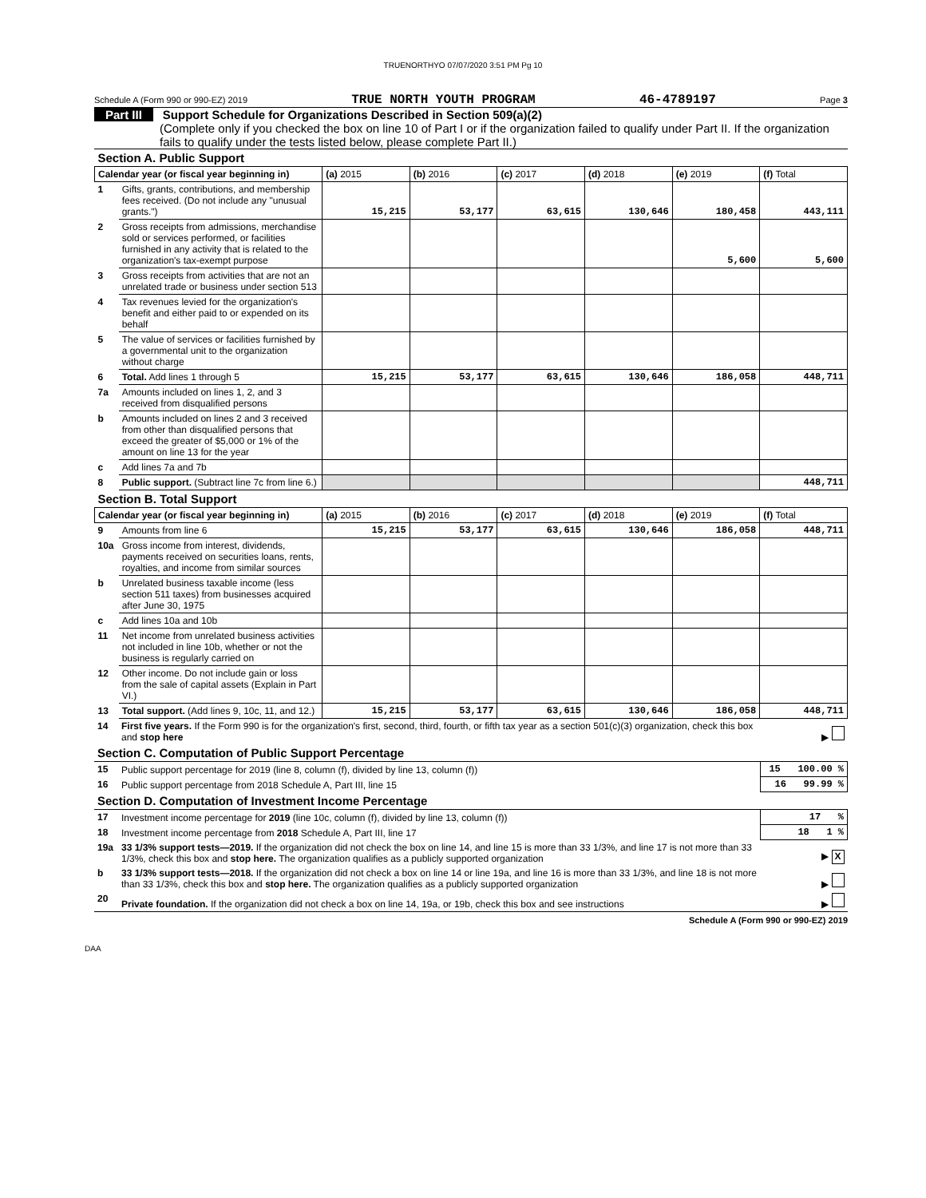TRUENORTHYO 07/07/2020 3:51 PM Pg 10
Schedule A (Form 990 or 990-EZ) 2019 TRUE NORTH YOUTH PROGRAM 46-4789197 Page 3
Part III Support Schedule for Organizations Described in Section 509(a)(2)
(Complete only if you checked the box on line 10 of Part I or if the organization failed to qualify under Part II. If the organization fails to qualify under the tests listed below, please complete Part II.)
| Section A. Public Support | | | | | | | |
| Calendar year (or fiscal year beginning in) | | (a) 2015 | (b) 2016 | (c) 2017 | (d) 2018 | (e) 2019 | (f) Total |
| 1 | Gifts, grants, contributions, and membership fees received. (Do not include any "unusual grants.") | 15,215 | 53,177 | 63,615 | 130,646 | 180,458 | 443,111 |
| 2 | Gross receipts from admissions, merchandise sold or services performed, or facilities furnished in any activity that is related to the organization's tax-exempt purpose | | | | | 5,600 | 5,600 |
| 3 | Gross receipts from activities that are not an unrelated trade or business under section 513 | | | | | | |
| 4 | Tax revenues levied for the organization's benefit and either paid to or expended on its behalf | | | | | | |
| 5 | The value of services or facilities furnished by a governmental unit to the organization without charge | | | | | | |
| 6 | Total. Add lines 1 through 5 | 15,215 | 53,177 | 63,615 | 130,646 | 186,058 | 448,711 |
| 7a | Amounts included on lines 1, 2, and 3 received from disqualified persons | | | | | | |
| b | Amounts included on lines 2 and 3 received from other than disqualified persons that exceed the greater of $5,000 or 1% of the amount on line 13 for the year | | | | | | |
| c | Add lines 7a and 7b | | | | | | |
| 8 | Public support. (Subtract line 7c from line 6.) | | | | | | 448,711 |
| Section B. Total Support | | | | | | | |
| Calendar year (or fiscal year beginning in) | | (a) 2015 | (b) 2016 | (c) 2017 | (d) 2018 | (e) 2019 | (f) Total |
| 9 | Amounts from line 6 | 15,215 | 53,177 | 63,615 | 130,646 | 186,058 | 448,711 |
| 10a | Gross income from interest, dividends, payments received on securities loans, rents, royalties, and income from similar sources | | | | | | |
| b | Unrelated business taxable income (less section 511 taxes) from businesses acquired after June 30, 1975 | | | | | | |
| c | Add lines 10a and 10b | | | | | | |
| 11 | Net income from unrelated business activities not included in line 10b, whether or not the business is regularly carried on | | | | | | |
| 12 | Other income. Do not include gain or loss from the sale of capital assets (Explain in Part VI.) | | | | | | |
| 13 | Total support. (Add lines 9, 10c, 11, and 12.) | 15,215 | 53,177 | 63,615 | 130,646 | 186,058 | 448,711 |
| 14 | First five years. If the Form 990 is for the organization's first, second, third, fourth, or fifth tax year as a section 501(c)(3) organization, check this box and stop here | ▶ |
| Section C. Computation of Public Support Percentage | | |
| 15 | Public support percentage for 2019 (line 8, column (f), divided by line 13, column (f)) | 15 100.00 % |
| 16 | Public support percentage from 2018 Schedule A, Part III, line 15 | 16 99.99 % |
| Section D. Computation of Investment Income Percentage | | |
| 17 | Investment income percentage for 2019 (line 10c, column (f), divided by line 13, column (f)) | 17 % |
| 18 | Investment income percentage from 2018 Schedule A, Part III, line 17 | 18 1 % |
| 19a | 33 1/3% support tests—2019. If the organization did not check the box on line 14, and line 15 is more than 33 1/3%, and line 17 is not more than 33 1/3%, check this box and stop here. The organization qualifies as a publicly supported organization | ▶ X |
| b | 33 1/3% support tests—2018. If the organization did not check a box on line 14 or line 19a, and line 16 is more than 33 1/3%, and line 18 is not more than 33 1/3%, check this box and stop here. The organization qualifies as a publicly supported organization | ▶ |
| 20 | Private foundation. If the organization did not check a box on line 14, 19a, or 19b, check this box and see instructions | ▶ |
Schedule A (Form 990 or 990-EZ) 2019
DAA